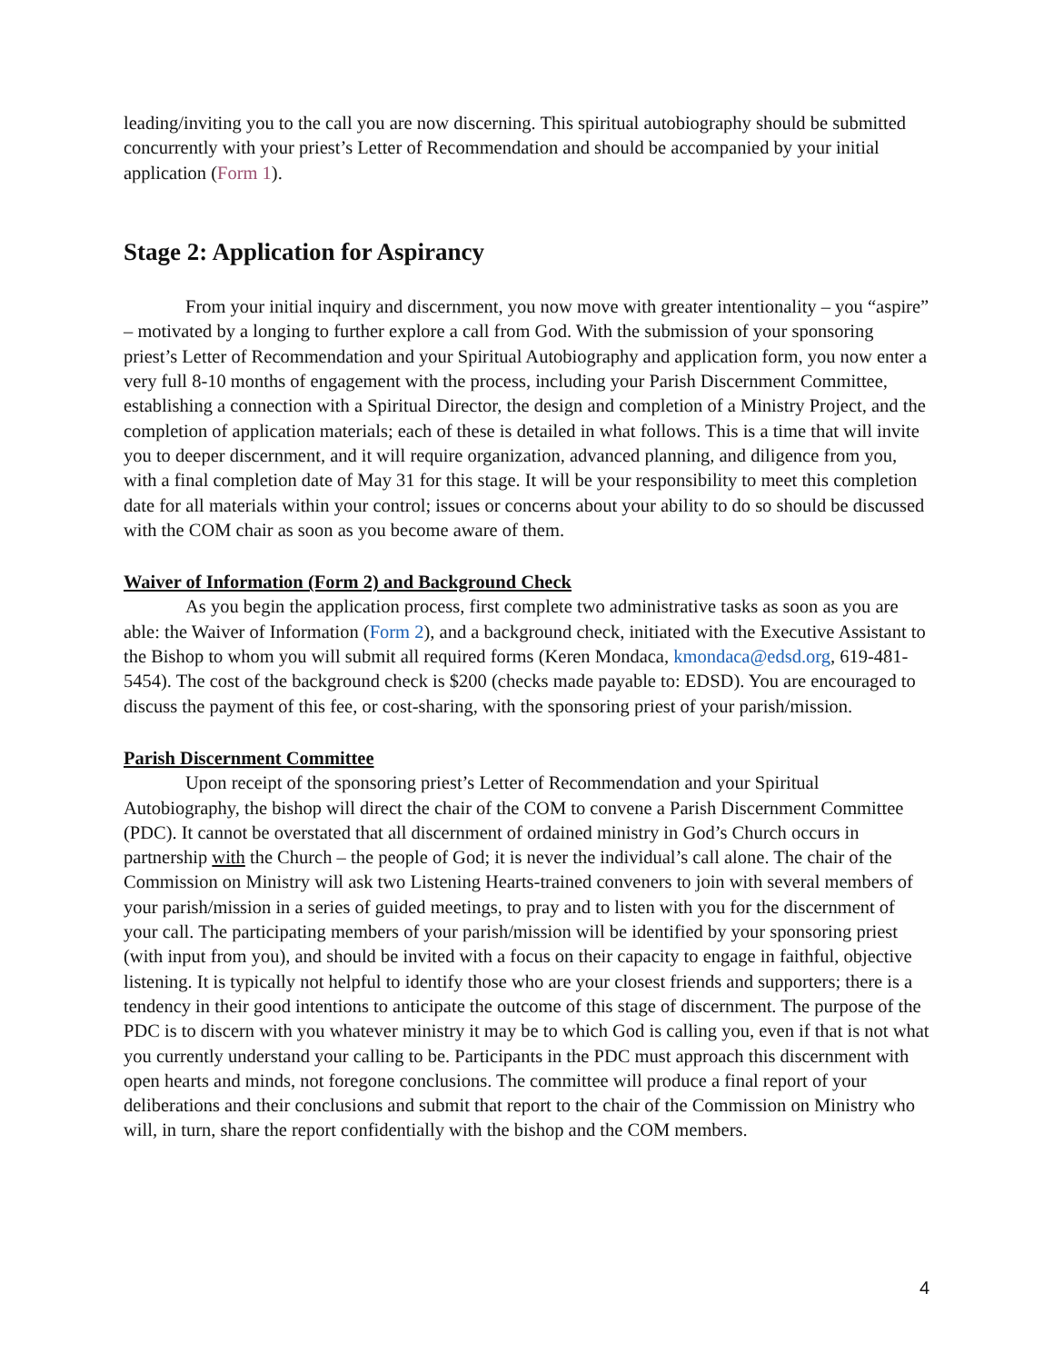leading/inviting you to the call you are now discerning. This spiritual autobiography should be submitted concurrently with your priest’s Letter of Recommendation and should be accompanied by your initial application (Form 1).
Stage 2: Application for Aspirancy
From your initial inquiry and discernment, you now move with greater intentionality – you “aspire” – motivated by a longing to further explore a call from God. With the submission of your sponsoring priest’s Letter of Recommendation and your Spiritual Autobiography and application form, you now enter a very full 8-10 months of engagement with the process, including your Parish Discernment Committee, establishing a connection with a Spiritual Director, the design and completion of a Ministry Project, and the completion of application materials; each of these is detailed in what follows. This is a time that will invite you to deeper discernment, and it will require organization, advanced planning, and diligence from you, with a final completion date of May 31 for this stage. It will be your responsibility to meet this completion date for all materials within your control; issues or concerns about your ability to do so should be discussed with the COM chair as soon as you become aware of them.
Waiver of Information (Form 2) and Background Check
As you begin the application process, first complete two administrative tasks as soon as you are able: the Waiver of Information (Form 2), and a background check, initiated with the Executive Assistant to the Bishop to whom you will submit all required forms (Keren Mondaca, kmondaca@edsd.org, 619-481-5454). The cost of the background check is $200 (checks made payable to: EDSD). You are encouraged to discuss the payment of this fee, or cost-sharing, with the sponsoring priest of your parish/mission.
Parish Discernment Committee
Upon receipt of the sponsoring priest’s Letter of Recommendation and your Spiritual Autobiography, the bishop will direct the chair of the COM to convene a Parish Discernment Committee (PDC). It cannot be overstated that all discernment of ordained ministry in God’s Church occurs in partnership with the Church – the people of God; it is never the individual’s call alone. The chair of the Commission on Ministry will ask two Listening Hearts-trained conveners to join with several members of your parish/mission in a series of guided meetings, to pray and to listen with you for the discernment of your call. The participating members of your parish/mission will be identified by your sponsoring priest (with input from you), and should be invited with a focus on their capacity to engage in faithful, objective listening. It is typically not helpful to identify those who are your closest friends and supporters; there is a tendency in their good intentions to anticipate the outcome of this stage of discernment. The purpose of the PDC is to discern with you whatever ministry it may be to which God is calling you, even if that is not what you currently understand your calling to be. Participants in the PDC must approach this discernment with open hearts and minds, not foregone conclusions. The committee will produce a final report of your deliberations and their conclusions and submit that report to the chair of the Commission on Ministry who will, in turn, share the report confidentially with the bishop and the COM members.
4